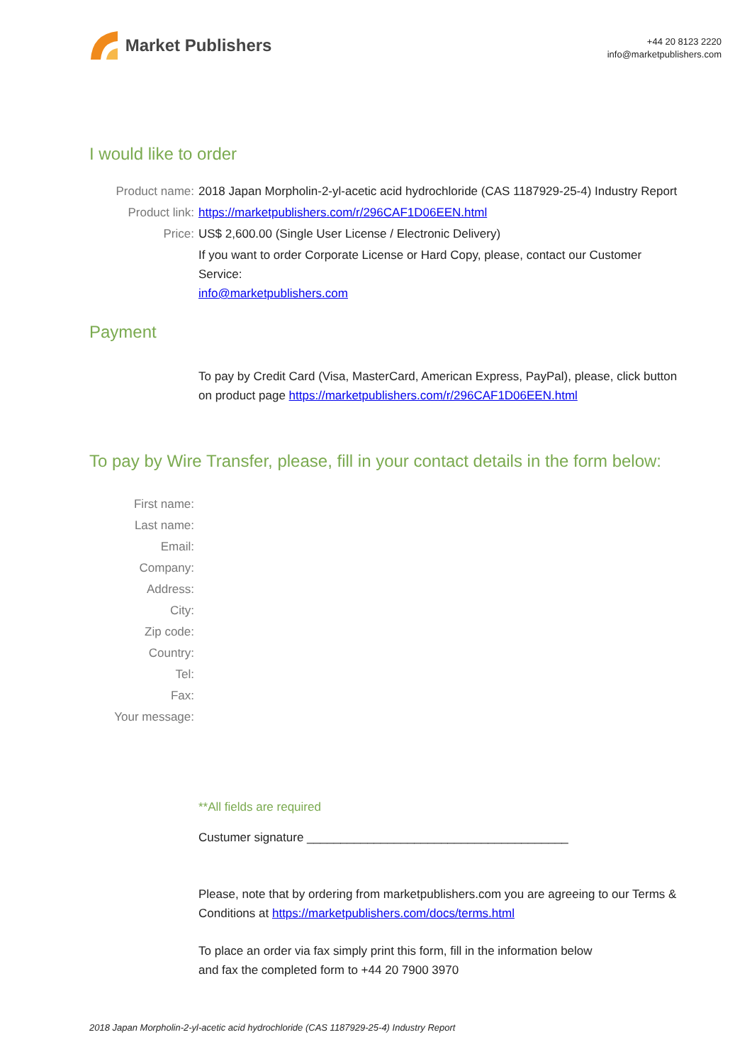Market Publishers
+44 20 8123 2220
info@marketpublishers.com
I would like to order
Product name: 2018 Japan Morpholin-2-yl-acetic acid hydrochloride (CAS 1187929-25-4) Industry Report
Product link: https://marketpublishers.com/r/296CAF1D06EEN.html
Price: US$ 2,600.00 (Single User License / Electronic Delivery)
If you want to order Corporate License or Hard Copy, please, contact our Customer Service:
info@marketpublishers.com
Payment
To pay by Credit Card (Visa, MasterCard, American Express, PayPal), please, click button on product page https://marketpublishers.com/r/296CAF1D06EEN.html
To pay by Wire Transfer, please, fill in your contact details in the form below:
First name:
Last name:
Email:
Company:
Address:
City:
Zip code:
Country:
Tel:
Fax:
Your message:
**All fields are required
Custumer signature _______________________________________
Please, note that by ordering from marketpublishers.com you are agreeing to our Terms & Conditions at https://marketpublishers.com/docs/terms.html
To place an order via fax simply print this form, fill in the information below
and fax the completed form to +44 20 7900 3970
2018 Japan Morpholin-2-yl-acetic acid hydrochloride (CAS 1187929-25-4) Industry Report